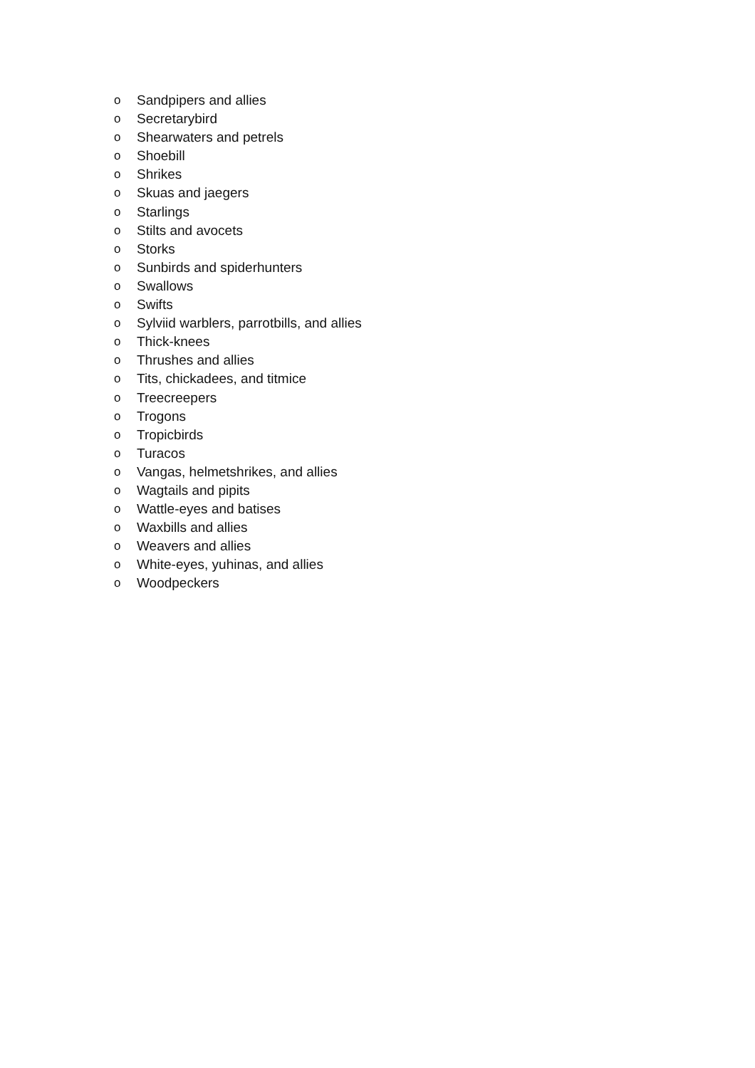o Sandpipers and allies
o Secretarybird
o Shearwaters and petrels
o Shoebill
o Shrikes
o Skuas and jaegers
o Starlings
o Stilts and avocets
o Storks
o Sunbirds and spiderhunters
o Swallows
o Swifts
o Sylviid warblers, parrotbills, and allies
o Thick-knees
o Thrushes and allies
o Tits, chickadees, and titmice
o Treecreepers
o Trogons
o Tropicbirds
o Turacos
o Vangas, helmetshrikes, and allies
o Wagtails and pipits
o Wattle-eyes and batises
o Waxbills and allies
o Weavers and allies
o White-eyes, yuhinas, and allies
o Woodpeckers